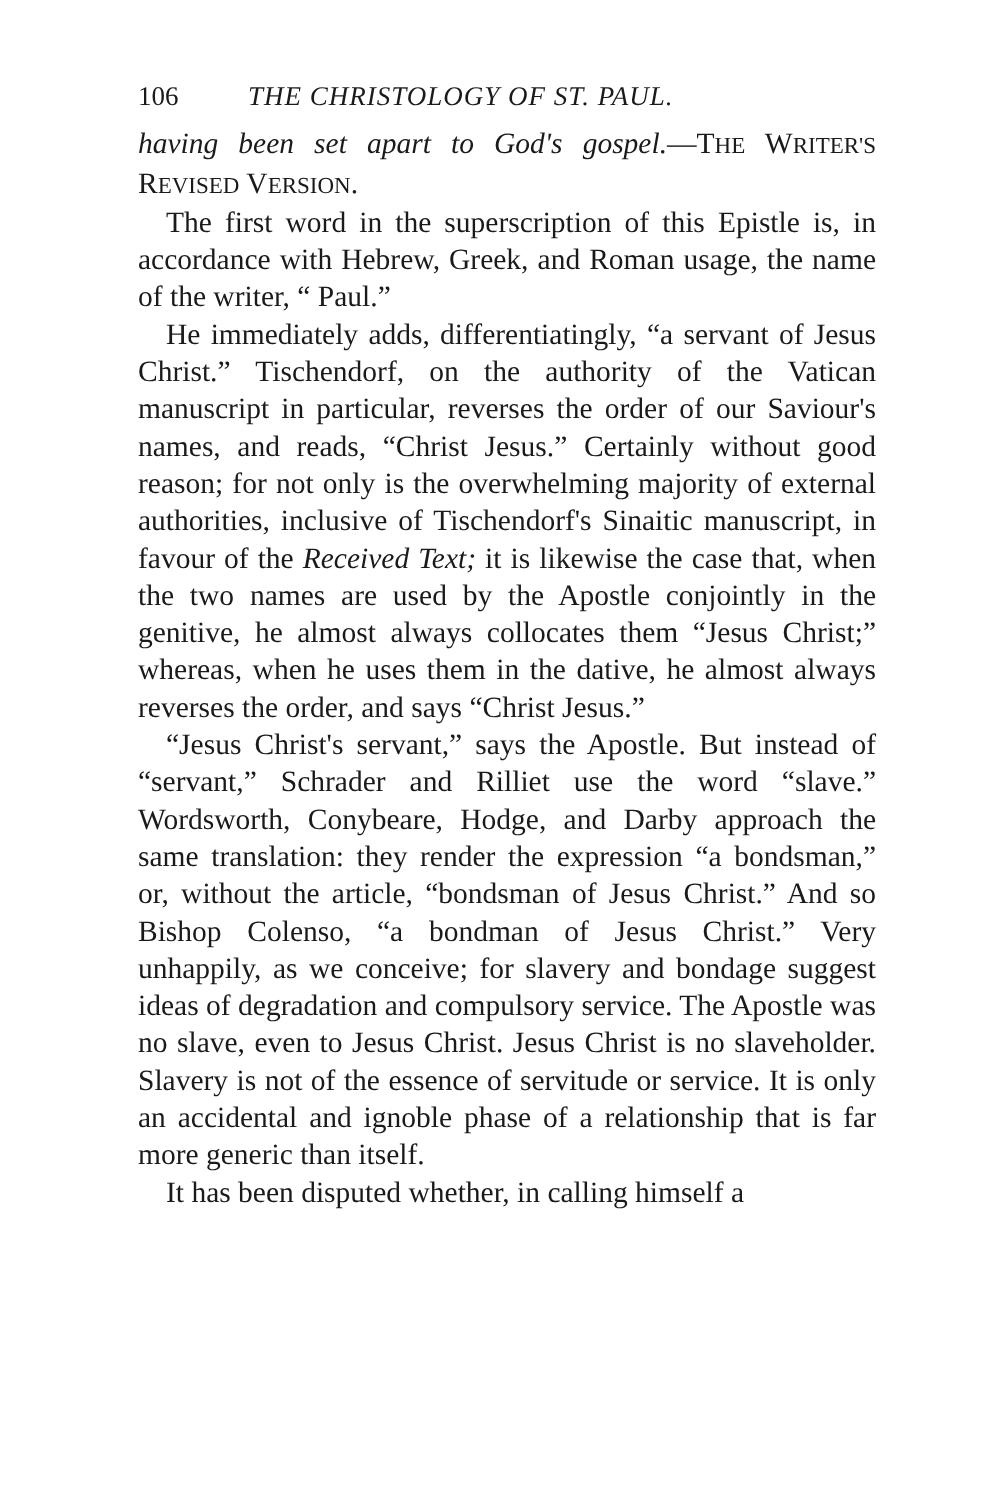106 THE CHRISTOLOGY OF ST. PAUL.
having been set apart to God's gospel.—THE WRITER'S REVISED VERSION.
The first word in the superscription of this Epistle is, in accordance with Hebrew, Greek, and Roman usage, the name of the writer, “ Paul.”
He immediately adds, differentiatingly, “a servant of Jesus Christ.” Tischendorf, on the authority of the Vatican manuscript in particular, reverses the order of our Saviour's names, and reads, “Christ Jesus.” Certainly without good reason; for not only is the overwhelming majority of external authorities, inclusive of Tischendorf's Sinaitic manuscript, in favour of the Received Text; it is likewise the case that, when the two names are used by the Apostle conjointly in the genitive, he almost always collocates them “Jesus Christ;” whereas, when he uses them in the dative, he almost always reverses the order, and says “Christ Jesus.”
“Jesus Christ's servant,” says the Apostle. But instead of “servant,” Schrader and Rilliet use the word “slave.” Wordsworth, Conybeare, Hodge, and Darby approach the same translation: they render the expression “a bondsman,” or, without the article, “bondsman of Jesus Christ.” And so Bishop Colenso, “a bondman of Jesus Christ.” Very unhappily, as we conceive; for slavery and bondage suggest ideas of degradation and compulsory service. The Apostle was no slave, even to Jesus Christ. Jesus Christ is no slaveholder. Slavery is not of the essence of servitude or service. It is only an accidental and ignoble phase of a relationship that is far more generic than itself.
It has been disputed whether, in calling himself a